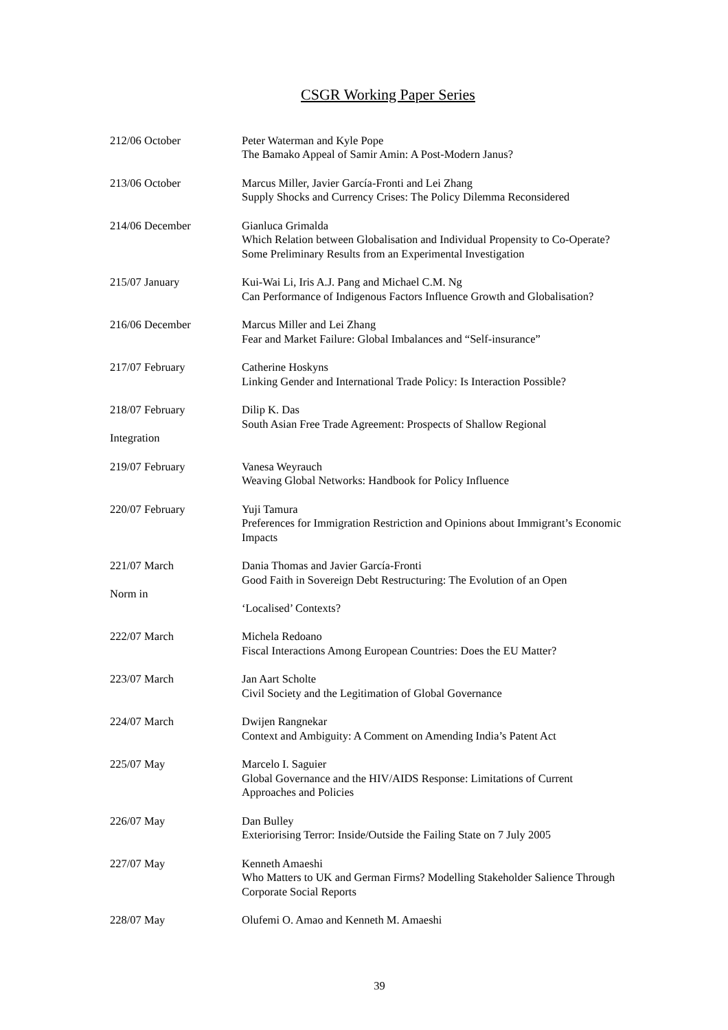CSGR Working Paper Series
212/06 October Peter Waterman and Kyle Pope
The Bamako Appeal of Samir Amin: A Post-Modern Janus?
213/06 October Marcus Miller, Javier García-Fronti and Lei Zhang
Supply Shocks and Currency Crises: The Policy Dilemma Reconsidered
214/06 December Gianluca Grimalda
Which Relation between Globalisation and Individual Propensity to Co-Operate? Some Preliminary Results from an Experimental Investigation
215/07 January Kui-Wai Li, Iris A.J. Pang and Michael C.M. Ng
Can Performance of Indigenous Factors Influence Growth and Globalisation?
216/06 December Marcus Miller and Lei Zhang
Fear and Market Failure: Global Imbalances and “Self-insurance”
217/07 February Catherine Hoskyns
Linking Gender and International Trade Policy: Is Interaction Possible?
218/07 February Dilip K. Das
South Asian Free Trade Agreement: Prospects of Shallow Regional
Integration
219/07 February Vanesa Weyrauch
Weaving Global Networks: Handbook for Policy Influence
220/07 February Yuji Tamura
Preferences for Immigration Restriction and Opinions about Immigrant’s Economic Impacts
221/07 March Dania Thomas and Javier García-Fronti
Good Faith in Sovereign Debt Restructuring: The Evolution of an Open
Norm in
‘Localised’ Contexts?
222/07 March Michela Redoano
Fiscal Interactions Among European Countries: Does the EU Matter?
223/07 March Jan Aart Scholte
Civil Society and the Legitimation of Global Governance
224/07 March Dwijen Rangnekar
Context and Ambiguity: A Comment on Amending India’s Patent Act
225/07 May Marcelo I. Saguier
Global Governance and the HIV/AIDS Response: Limitations of Current Approaches and Policies
226/07 May Dan Bulley
Exteriorising Terror: Inside/Outside the Failing State on 7 July 2005
227/07 May Kenneth Amaeshi
Who Matters to UK and German Firms? Modelling Stakeholder Salience Through Corporate Social Reports
228/07 May Olufemi O. Amao and Kenneth M. Amaeshi
39